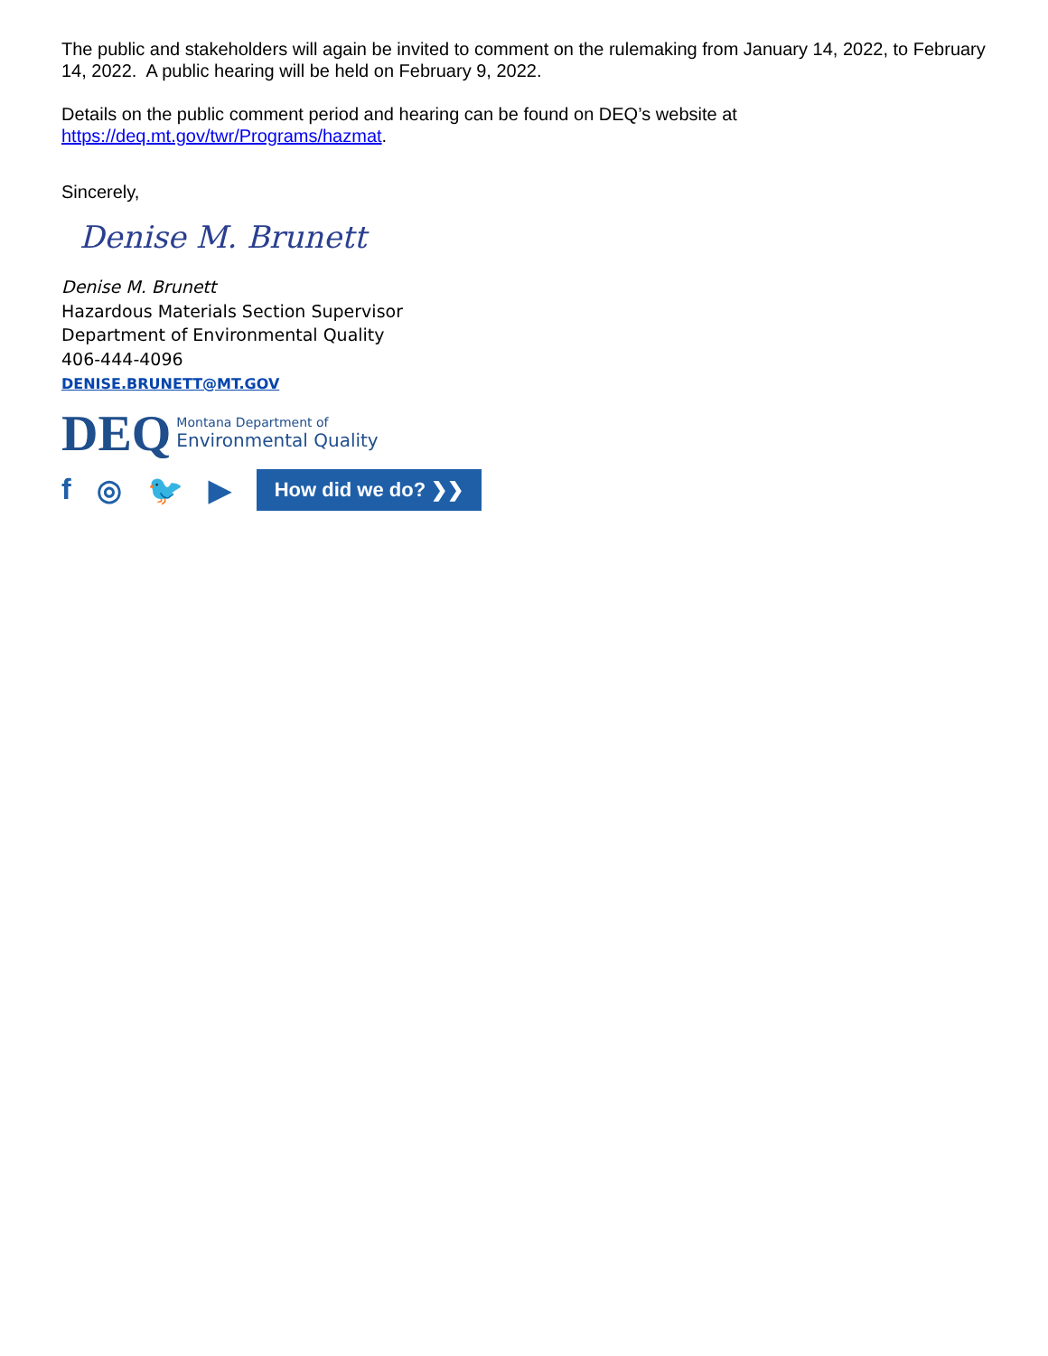The public and stakeholders will again be invited to comment on the rulemaking from January 14, 2022, to February 14, 2022. A public hearing will be held on February 9, 2022.
Details on the public comment period and hearing can be found on DEQ’s website at https://deq.mt.gov/twr/Programs/hazmat.
Sincerely,
Denise M. Brunett
Denise M. Brunett
Hazardous Materials Section Supervisor
Department of Environmental Quality
406-444-4096
DENISE.BRUNETT@MT.GOV
DEQ
Montana Department of
Environmental Quality
f ◎ 🐦 ▶ How did we do? ❯❯